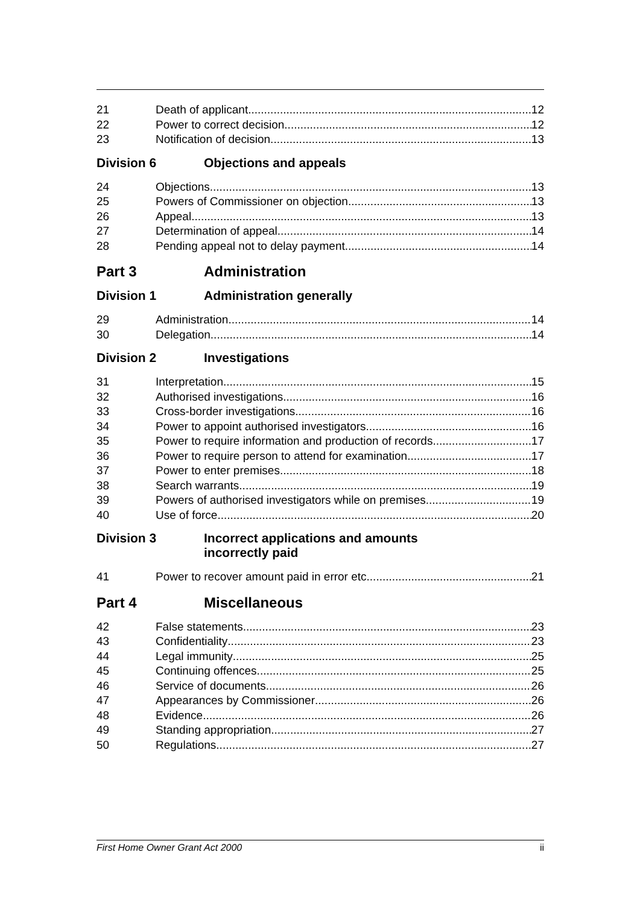21 Death of applicant 12
22 Power to correct decision 12
23 Notification of decision 13
Division 6 Objections and appeals
24 Objections 13
25 Powers of Commissioner on objection 13
26 Appeal 13
27 Determination of appeal 14
28 Pending appeal not to delay payment 14
Part 3 Administration
Division 1 Administration generally
29 Administration 14
30 Delegation 14
Division 2 Investigations
31 Interpretation 15
32 Authorised investigations 16
33 Cross-border investigations 16
34 Power to appoint authorised investigators 16
35 Power to require information and production of records 17
36 Power to require person to attend for examination 17
37 Power to enter premises 18
38 Search warrants 19
39 Powers of authorised investigators while on premises 19
40 Use of force 20
Division 3 Incorrect applications and amounts
incorrectly paid
41 Power to recover amount paid in error etc. 21
Part 4 Miscellaneous
42 False statements 23
43 Confidentiality 23
44 Legal immunity 25
45 Continuing offences 25
46 Service of documents 26
47 Appearances by Commissioner 26
48 Evidence 26
49 Standing appropriation 27
50 Regulations 27
First Home Owner Grant Act 2000 ii